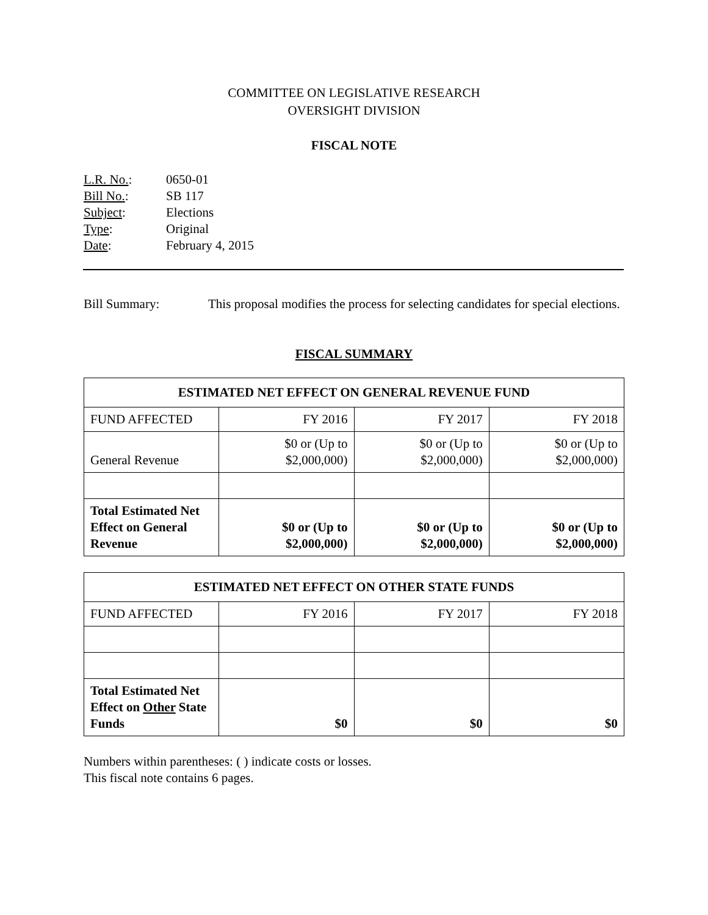COMMITTEE ON LEGISLATIVE RESEARCH
OVERSIGHT DIVISION
FISCAL NOTE
| L.R. No. : | 0650-01 |
| Bill No. : | SB 117 |
| Subject : | Elections |
| Type : | Original |
| Date : | February 4, 2015 |
Bill Summary: This proposal modifies the process for selecting candidates for special elections.
FISCAL SUMMARY
| ESTIMATED NET EFFECT ON GENERAL REVENUE FUND | | | |
| --- | --- | --- | --- |
| FUND AFFECTED | FY 2016 | FY 2017 | FY 2018 |
| General Revenue | $0 or (Up to $2,000,000) | $0 or (Up to $2,000,000) | $0 or (Up to $2,000,000) |
| Total Estimated Net Effect on General Revenue | $0 or (Up to $2,000,000) | $0 or (Up to $2,000,000) | $0 or (Up to $2,000,000) |
| ESTIMATED NET EFFECT ON OTHER STATE FUNDS | | | |
| --- | --- | --- | --- |
| FUND AFFECTED | FY 2016 | FY 2017 | FY 2018 |
| Total Estimated Net Effect on Other State Funds | $0 | $0 | $0 |
Numbers within parentheses: ( ) indicate costs or losses.
This fiscal note contains 6 pages.